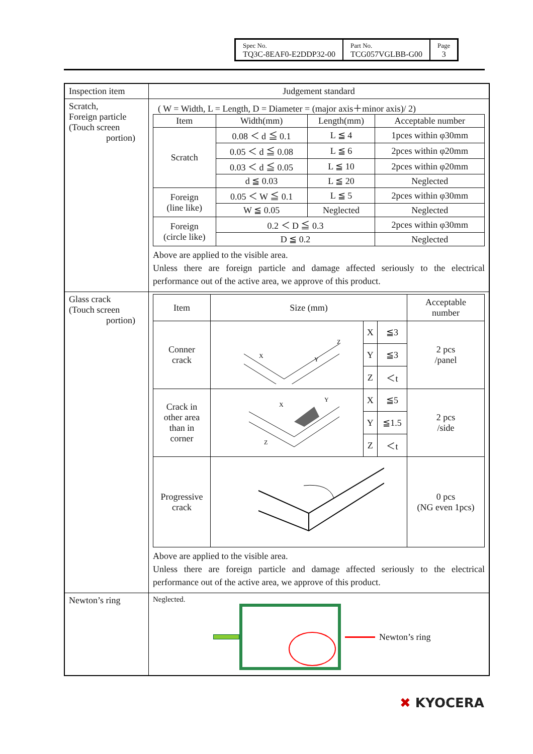| Spec No. TQ3C-8EAF0-E2DDP32-00 | Part No. TCG057VGLBB-G00 | Page 3 |
| Inspection item | Judgement standard |
| Scratch, Foreign particle (Touch screen portion) | ( W = Width, L = Length, D = Diameter = (major axis＋minor axis)/ 2) / Item / Width(mm) / Length(mm) / Acceptable number / / Scratch / 0.08 ＜ d ≦ 0.1 / L ≦ 4 / 1pces within φ30mm / / / 0.05 ＜ d ≦ 0.08 / L ≦ 6 / 2pces within φ20mm / / / 0.03 ＜ d ≦ 0.05 / L ≦ 10 / 2pces within φ20mm / / / d ≦ 0.03 / L ≦ 20 / Neglected / / Foreign (line like) / 0.05 ＜ W ≦ 0.1 / L ≦ 5 / 2pces within φ30mm / / / W ≦ 0.05 / Neglected / Neglected / / Foreign (circle like) / 0.2 ＜ D ≦ 0.3 / / 2pces within φ30mm / / / D ≦ 0.2 / / Neglected / Above are applied to the visible area. Unless there are foreign particle and damage affected seriously to the electrical performance out of the active area, we approve of this product. |
| Glass crack (Touch screen portion) | / Item / Size (mm) / / / Acceptable number / / Conner crack / X Y Z / X / ≦3 / 2 pcs /panel / / / / Y / ≦3 / / / / / Z / ＜t / / / Crack in other area than in corner / X Y Z / X / ≦5 / 2 pcs /side / / / / Y / ≦1.5 / / / / / Z / ＜t / / / Progressive crack / / / / 0 pcs (NG even 1pcs) / Above are applied to the visible area. Unless there are foreign particle and damage affected seriously to the electrical performance out of the active area, we approve of this product. |
| Newton’s ring | Neglected. Newton’s ring |
✖ KYOCERA